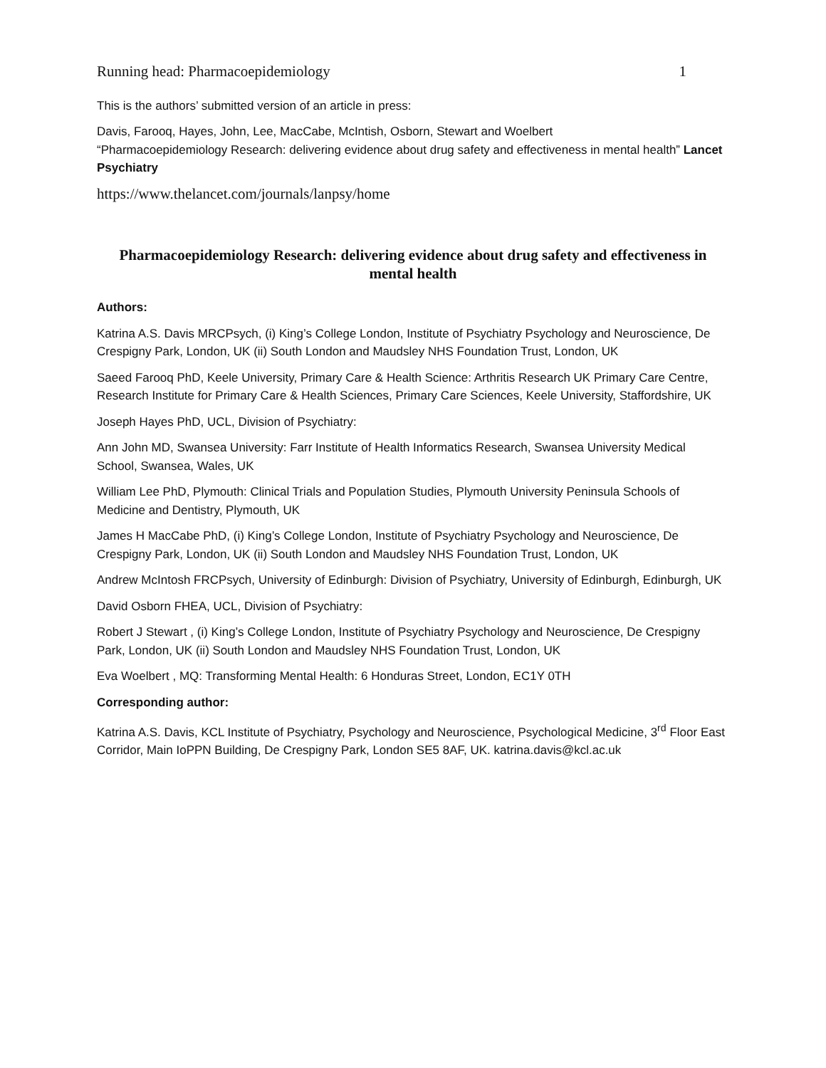Running head: Pharmacoepidemiology 1
This is the authors’ submitted version of an article in press:
Davis, Farooq, Hayes, John, Lee, MacCabe, McIntish, Osborn, Stewart and Woelbert
“Pharmacoepidemiology Research: delivering evidence about drug safety and effectiveness in mental health” Lancet Psychiatry
https://www.thelancet.com/journals/lanpsy/home
Pharmacoepidemiology Research: delivering evidence about drug safety and effectiveness in mental health
Authors:
Katrina A.S. Davis MRCPsych, (i) King’s College London, Institute of Psychiatry Psychology and Neuroscience, De Crespigny Park, London, UK (ii) South London and Maudsley NHS Foundation Trust, London, UK
Saeed Farooq PhD, Keele University, Primary Care & Health Science: Arthritis Research UK Primary Care Centre, Research Institute for Primary Care & Health Sciences, Primary Care Sciences, Keele University, Staffordshire, UK
Joseph Hayes PhD, UCL, Division of Psychiatry:
Ann John MD, Swansea University: Farr Institute of Health Informatics Research, Swansea University Medical School, Swansea, Wales, UK
William Lee PhD, Plymouth: Clinical Trials and Population Studies, Plymouth University Peninsula Schools of Medicine and Dentistry, Plymouth, UK
James H MacCabe PhD, (i) King’s College London, Institute of Psychiatry Psychology and Neuroscience, De Crespigny Park, London, UK (ii) South London and Maudsley NHS Foundation Trust, London, UK
Andrew McIntosh FRCPsych, University of Edinburgh: Division of Psychiatry, University of Edinburgh, Edinburgh, UK
David Osborn FHEA, UCL, Division of Psychiatry:
Robert J Stewart , (i) King’s College London, Institute of Psychiatry Psychology and Neuroscience, De Crespigny Park, London, UK (ii) South London and Maudsley NHS Foundation Trust, London, UK
Eva Woelbert , MQ: Transforming Mental Health: 6 Honduras Street, London, EC1Y 0TH
Corresponding author:
Katrina A.S. Davis, KCL Institute of Psychiatry, Psychology and Neuroscience, Psychological Medicine, 3<sup>rd</sup> Floor East Corridor, Main IoPPN Building, De Crespigny Park, London SE5 8AF, UK. katrina.davis@kcl.ac.uk